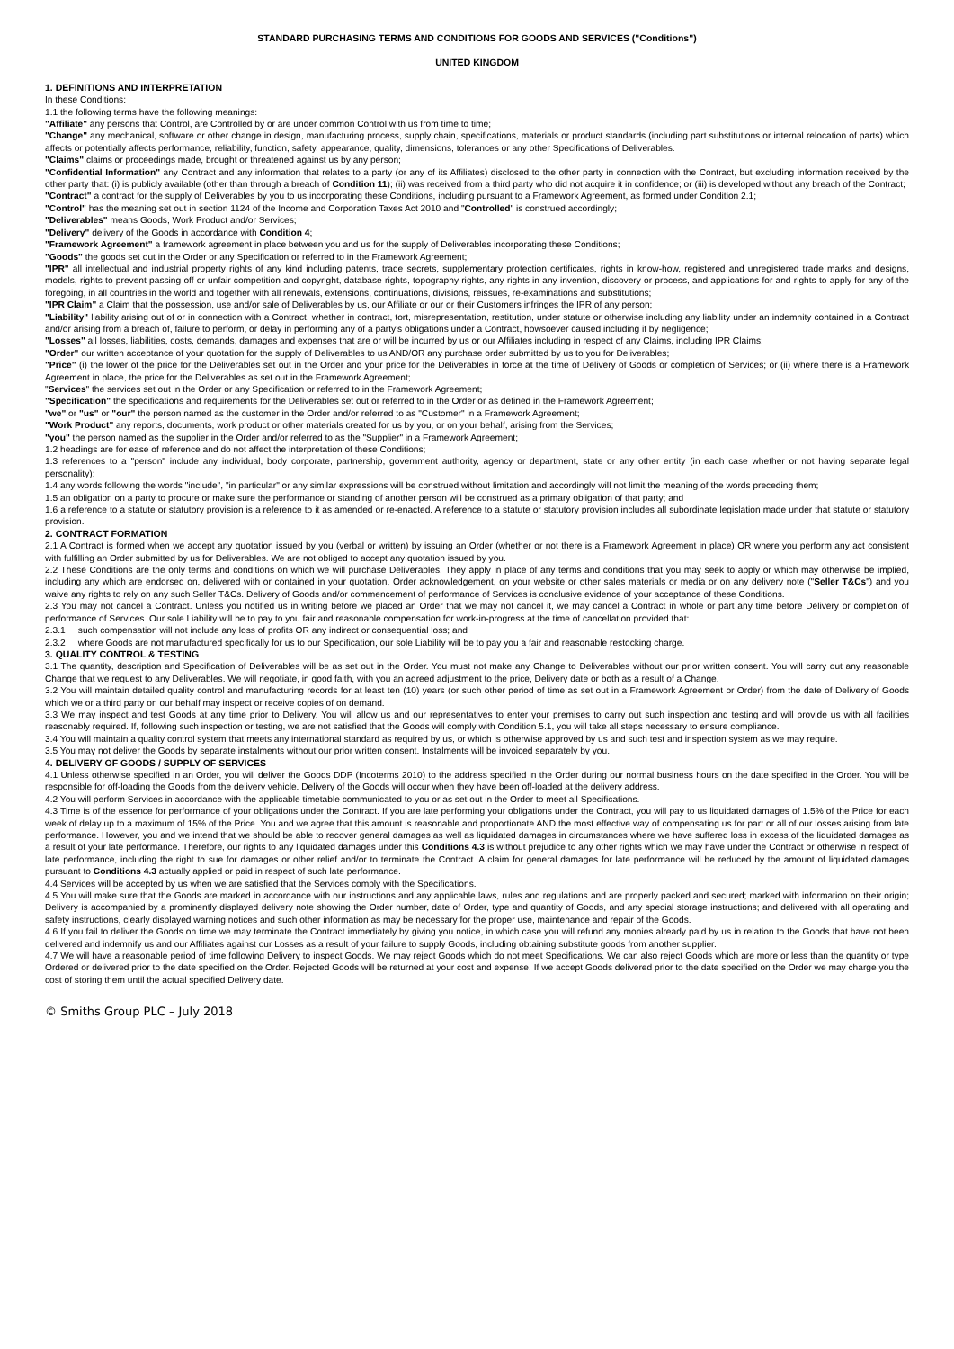STANDARD PURCHASING TERMS AND CONDITIONS FOR GOODS AND SERVICES ("Conditions")
UNITED KINGDOM
1. DEFINITIONS AND INTERPRETATION
In these Conditions:
1.1 the following terms have the following meanings:
"Affiliate" any persons that Control, are Controlled by or are under common Control with us from time to time;
"Change" any mechanical, software or other change in design, manufacturing process, supply chain, specifications, materials or product standards (including part substitutions or internal relocation of parts) which affects or potentially affects performance, reliability, function, safety, appearance, quality, dimensions, tolerances or any other Specifications of Deliverables.
"Claims" claims or proceedings made, brought or threatened against us by any person;
"Confidential Information" any Contract and any information that relates to a party (or any of its Affiliates) disclosed to the other party in connection with the Contract, but excluding information received by the other party that: (i) is publicly available (other than through a breach of Condition 11); (ii) was received from a third party who did not acquire it in confidence; or (iii) is developed without any breach of the Contract;
"Contract" a contract for the supply of Deliverables by you to us incorporating these Conditions, including pursuant to a Framework Agreement, as formed under Condition 2.1;
"Control" has the meaning set out in section 1124 of the Income and Corporation Taxes Act 2010 and "Controlled" is construed accordingly;
"Deliverables" means Goods, Work Product and/or Services;
"Delivery" delivery of the Goods in accordance with Condition 4;
"Framework Agreement" a framework agreement in place between you and us for the supply of Deliverables incorporating these Conditions;
"Goods" the goods set out in the Order or any Specification or referred to in the Framework Agreement;
"IPR" all intellectual and industrial property rights of any kind including patents, trade secrets, supplementary protection certificates, rights in know-how, registered and unregistered trade marks and designs, models, rights to prevent passing off or unfair competition and copyright, database rights, topography rights, any rights in any invention, discovery or process, and applications for and rights to apply for any of the foregoing, in all countries in the world and together with all renewals, extensions, continuations, divisions, reissues, re-examinations and substitutions;
"IPR Claim" a Claim that the possession, use and/or sale of Deliverables by us, our Affiliate or our or their Customers infringes the IPR of any person;
"Liability" liability arising out of or in connection with a Contract, whether in contract, tort, misrepresentation, restitution, under statute or otherwise including any liability under an indemnity contained in a Contract and/or arising from a breach of, failure to perform, or delay in performing any of a party's obligations under a Contract, howsoever caused including if by negligence;
"Losses" all losses, liabilities, costs, demands, damages and expenses that are or will be incurred by us or our Affiliates including in respect of any Claims, including IPR Claims;
"Order" our written acceptance of your quotation for the supply of Deliverables to us AND/OR any purchase order submitted by us to you for Deliverables;
"Price" (i) the lower of the price for the Deliverables set out in the Order and your price for the Deliverables in force at the time of Delivery of Goods or completion of Services; or (ii) where there is a Framework Agreement in place, the price for the Deliverables as set out in the Framework Agreement;
"Services" the services set out in the Order or any Specification or referred to in the Framework Agreement;
"Specification" the specifications and requirements for the Deliverables set out or referred to in the Order or as defined in the Framework Agreement;
"we" or "us" or "our" the person named as the customer in the Order and/or referred to as "Customer" in a Framework Agreement;
"Work Product" any reports, documents, work product or other materials created for us by you, or on your behalf, arising from the Services;
"you" the person named as the supplier in the Order and/or referred to as the "Supplier" in a Framework Agreement;
1.2 headings are for ease of reference and do not affect the interpretation of these Conditions;
1.3 references to a "person" include any individual, body corporate, partnership, government authority, agency or department, state or any other entity (in each case whether or not having separate legal personality);
1.4 any words following the words "include", "in particular" or any similar expressions will be construed without limitation and accordingly will not limit the meaning of the words preceding them;
1.5 an obligation on a party to procure or make sure the performance or standing of another person will be construed as a primary obligation of that party; and
1.6 a reference to a statute or statutory provision is a reference to it as amended or re-enacted. A reference to a statute or statutory provision includes all subordinate legislation made under that statute or statutory provision.
2. CONTRACT FORMATION
2.1 A Contract is formed when we accept any quotation issued by you (verbal or written) by issuing an Order (whether or not there is a Framework Agreement in place) OR where you perform any act consistent with fulfilling an Order submitted by us for Deliverables. We are not obliged to accept any quotation issued by you.
2.2 These Conditions are the only terms and conditions on which we will purchase Deliverables. They apply in place of any terms and conditions that you may seek to apply or which may otherwise be implied, including any which are endorsed on, delivered with or contained in your quotation, Order acknowledgement, on your website or other sales materials or media or on any delivery note ("Seller T&Cs") and you waive any rights to rely on any such Seller T&Cs. Delivery of Goods and/or commencement of performance of Services is conclusive evidence of your acceptance of these Conditions.
2.3 You may not cancel a Contract. Unless you notified us in writing before we placed an Order that we may not cancel it, we may cancel a Contract in whole or part any time before Delivery or completion of performance of Services. Our sole Liability will be to pay to you fair and reasonable compensation for work-in-progress at the time of cancellation provided that:
2.3.1 such compensation will not include any loss of profits OR any indirect or consequential loss; and
2.3.2 where Goods are not manufactured specifically for us to our Specification, our sole Liability will be to pay you a fair and reasonable restocking charge.
3. QUALITY CONTROL & TESTING
3.1 The quantity, description and Specification of Deliverables will be as set out in the Order. You must not make any Change to Deliverables without our prior written consent. You will carry out any reasonable Change that we request to any Deliverables. We will negotiate, in good faith, with you an agreed adjustment to the price, Delivery date or both as a result of a Change.
3.2 You will maintain detailed quality control and manufacturing records for at least ten (10) years (or such other period of time as set out in a Framework Agreement or Order) from the date of Delivery of Goods which we or a third party on our behalf may inspect or receive copies of on demand.
3.3 We may inspect and test Goods at any time prior to Delivery. You will allow us and our representatives to enter your premises to carry out such inspection and testing and will provide us with all facilities reasonably required. If, following such inspection or testing, we are not satisfied that the Goods will comply with Condition 5.1, you will take all steps necessary to ensure compliance.
3.4 You will maintain a quality control system that meets any international standard as required by us, or which is otherwise approved by us and such test and inspection system as we may require.
3.5 You may not deliver the Goods by separate instalments without our prior written consent. Instalments will be invoiced separately by you.
4. DELIVERY OF GOODS / SUPPLY OF SERVICES
4.1 Unless otherwise specified in an Order, you will deliver the Goods DDP (Incoterms 2010) to the address specified in the Order during our normal business hours on the date specified in the Order. You will be responsible for off-loading the Goods from the delivery vehicle. Delivery of the Goods will occur when they have been off-loaded at the delivery address.
4.2 You will perform Services in accordance with the applicable timetable communicated to you or as set out in the Order to meet all Specifications.
4.3 Time is of the essence for performance of your obligations under the Contract. If you are late performing your obligations under the Contract, you will pay to us liquidated damages of 1.5% of the Price for each week of delay up to a maximum of 15% of the Price. You and we agree that this amount is reasonable and proportionate AND the most effective way of compensating us for part or all of our losses arising from late performance. However, you and we intend that we should be able to recover general damages as well as liquidated damages in circumstances where we have suffered loss in excess of the liquidated damages as a result of your late performance. Therefore, our rights to any liquidated damages under this Conditions 4.3 is without prejudice to any other rights which we may have under the Contract or otherwise in respect of late performance, including the right to sue for damages or other relief and/or to terminate the Contract. A claim for general damages for late performance will be reduced by the amount of liquidated damages pursuant to Conditions 4.3 actually applied or paid in respect of such late performance.
4.4 Services will be accepted by us when we are satisfied that the Services comply with the Specifications.
4.5 You will make sure that the Goods are marked in accordance with our instructions and any applicable laws, rules and regulations and are properly packed and secured; marked with information on their origin; Delivery is accompanied by a prominently displayed delivery note showing the Order number, date of Order, type and quantity of Goods, and any special storage instructions; and delivered with all operating and safety instructions, clearly displayed warning notices and such other information as may be necessary for the proper use, maintenance and repair of the Goods.
4.6 If you fail to deliver the Goods on time we may terminate the Contract immediately by giving you notice, in which case you will refund any monies already paid by us in relation to the Goods that have not been delivered and indemnify us and our Affiliates against our Losses as a result of your failure to supply Goods, including obtaining substitute goods from another supplier.
4.7 We will have a reasonable period of time following Delivery to inspect Goods. We may reject Goods which do not meet Specifications. We can also reject Goods which are more or less than the quantity or type Ordered or delivered prior to the date specified on the Order. Rejected Goods will be returned at your cost and expense. If we accept Goods delivered prior to the date specified on the Order we may charge you the cost of storing them until the actual specified Delivery date.
© Smiths Group PLC – July 2018